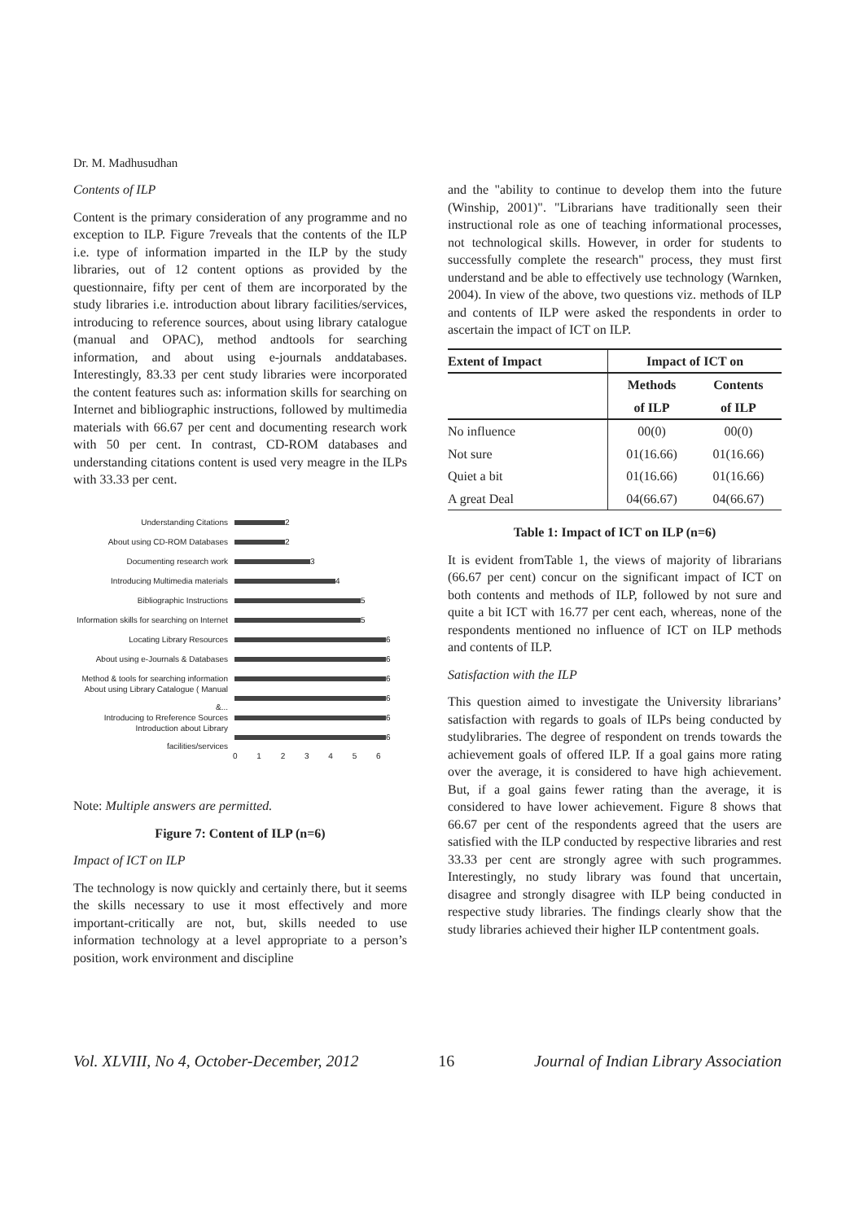Dr. M. Madhusudhan
Contents of ILP
Content is the primary consideration of any programme and no exception to ILP. Figure 7reveals that the contents of the ILP i.e. type of information imparted in the ILP by the study libraries, out of 12 content options as provided by the questionnaire, fifty per cent of them are incorporated by the study libraries i.e. introduction about library facilities/services, introducing to reference sources, about using library catalogue (manual and OPAC), method andtools for searching information, and about using e-journals anddatabases. Interestingly, 83.33 per cent study libraries were incorporated the content features such as: information skills for searching on Internet and bibliographic instructions, followed by multimedia materials with 66.67 per cent and documenting research work with 50 per cent. In contrast, CD-ROM databases and understanding citations content is used very meagre in the ILPs with 33.33 per cent.
Understanding Citations 2
About using CD-ROM Databases 2
Documenting research work 3
Introducing Multimedia materials 4
Bibliographic Instructions 5
Information skills for searching on Internet 5
Locating Library Resources 6
About using e-Journals & Databases 6
Method & tools for searching information 6
About using Library Catalogue ( Manual &... 6
Introducing to Rreference Sources 6
Introduction about Library facilities/services 6
0 1 2 3 4 5 6
Note: Multiple answers are permitted.
Figure 7: Content of ILP (n=6)
Impact of ICT on ILP
The technology is now quickly and certainly there, but it seems the skills necessary to use it most effectively and more important-critically are not, but, skills needed to use information technology at a level appropriate to a person’s position, work environment and discipline
and the "ability to continue to develop them into the future (Winship, 2001)". "Librarians have traditionally seen their instructional role as one of teaching informational processes, not technological skills. However, in order for students to successfully complete the research" process, they must first understand and be able to effectively use technology (Warnken, 2004). In view of the above, two questions viz. methods of ILP and contents of ILP were asked the respondents in order to ascertain the impact of ICT on ILP.
| Extent of Impact | Impact of ICT on | |
| --- | --- | --- |
| | Methods | Contents |
| | of ILP | of ILP |
| No influence | 00(0) | 00(0) |
| Not sure | 01(16.66) | 01(16.66) |
| Quiet a bit | 01(16.66) | 01(16.66) |
| A great Deal | 04(66.67) | 04(66.67) |
Table 1: Impact of ICT on ILP (n=6)
It is evident fromTable 1, the views of majority of librarians (66.67 per cent) concur on the significant impact of ICT on both contents and methods of ILP, followed by not sure and quite a bit ICT with 16.77 per cent each, whereas, none of the respondents mentioned no influence of ICT on ILP methods and contents of ILP.
Satisfaction with the ILP
This question aimed to investigate the University librarians’ satisfaction with regards to goals of ILPs being conducted by studylibraries. The degree of respondent on trends towards the achievement goals of offered ILP. If a goal gains more rating over the average, it is considered to have high achievement. But, if a goal gains fewer rating than the average, it is considered to have lower achievement. Figure 8 shows that 66.67 per cent of the respondents agreed that the users are satisfied with the ILP conducted by respective libraries and rest 33.33 per cent are strongly agree with such programmes. Interestingly, no study library was found that uncertain, disagree and strongly disagree with ILP being conducted in respective study libraries. The findings clearly show that the study libraries achieved their higher ILP contentment goals.
Vol. XLVIII, No 4, October-December, 2012 16 Journal of Indian Library Association